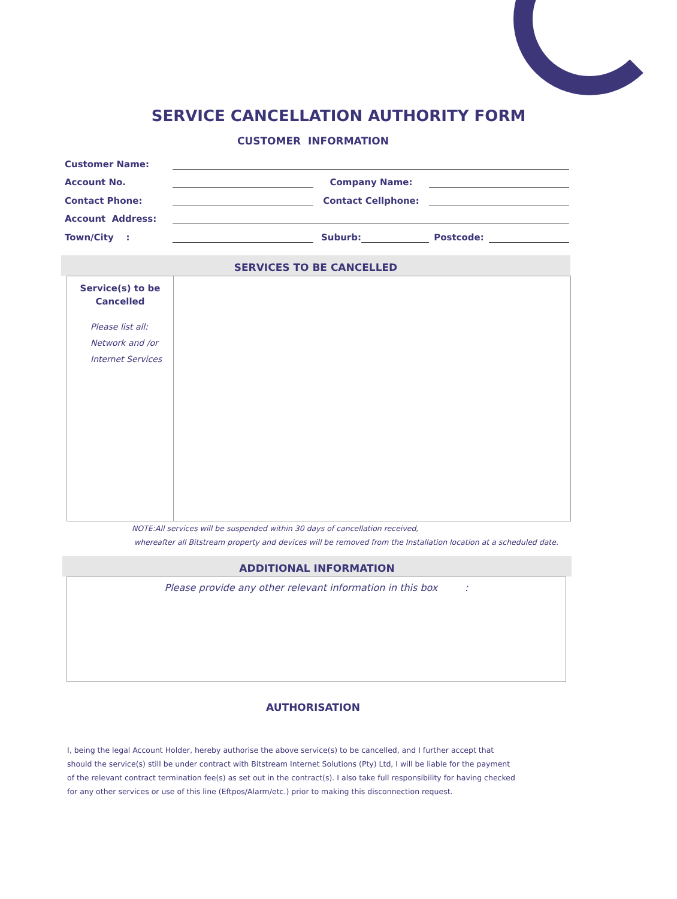SERVICE CANCELLATION AUTHORITY FORM
CUSTOMER INFORMATION
Customer Name:
Account No. Company Name:
Contact Phone: Contact Cellphone:
Account Address:
Town/City : Suburb: Postcode:
SERVICES TO BE CANCELLED
| Service(s) to be Cancelled Please list all: Network and /or Internet Services | |
NOTE:All services will be suspended within 30 days of cancellation received,
whereafter all Bitstream property and devices will be removed from the Installation location at a scheduled date.
ADDITIONAL INFORMATION
Please provide any other relevant information in this box :
AUTHORISATION
I, being the legal Account Holder, hereby authorise the above service(s) to be cancelled, and I further accept that should the service(s) still be under contract with Bitstream Internet Solutions (Pty) Ltd, I will be liable for the payment of the relevant contract termination fee(s) as set out in the contract(s). I also take full responsibility for having checked for any other services or use of this line (Eftpos/Alarm/etc.) prior to making this disconnection request.